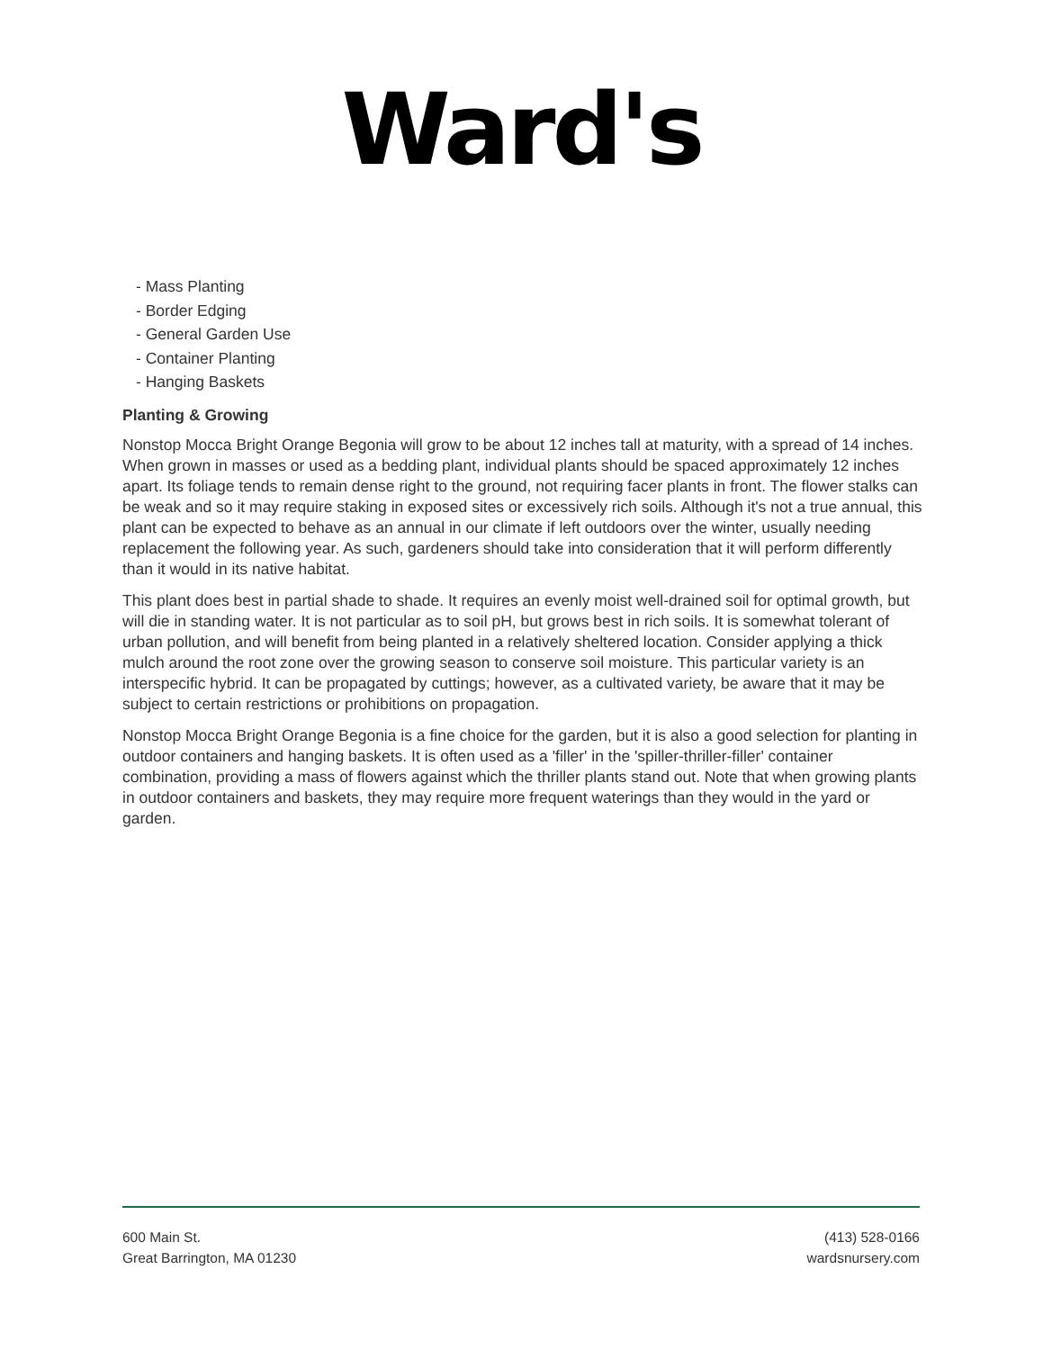Ward's
- Mass Planting
- Border Edging
- General Garden Use
- Container Planting
- Hanging Baskets
Planting & Growing
Nonstop Mocca Bright Orange Begonia will grow to be about 12 inches tall at maturity, with a spread of 14 inches. When grown in masses or used as a bedding plant, individual plants should be spaced approximately 12 inches apart. Its foliage tends to remain dense right to the ground, not requiring facer plants in front. The flower stalks can be weak and so it may require staking in exposed sites or excessively rich soils. Although it's not a true annual, this plant can be expected to behave as an annual in our climate if left outdoors over the winter, usually needing replacement the following year. As such, gardeners should take into consideration that it will perform differently than it would in its native habitat.
This plant does best in partial shade to shade. It requires an evenly moist well-drained soil for optimal growth, but will die in standing water. It is not particular as to soil pH, but grows best in rich soils. It is somewhat tolerant of urban pollution, and will benefit from being planted in a relatively sheltered location. Consider applying a thick mulch around the root zone over the growing season to conserve soil moisture. This particular variety is an interspecific hybrid. It can be propagated by cuttings; however, as a cultivated variety, be aware that it may be subject to certain restrictions or prohibitions on propagation.
Nonstop Mocca Bright Orange Begonia is a fine choice for the garden, but it is also a good selection for planting in outdoor containers and hanging baskets. It is often used as a 'filler' in the 'spiller-thriller-filler' container combination, providing a mass of flowers against which the thriller plants stand out. Note that when growing plants in outdoor containers and baskets, they may require more frequent waterings than they would in the yard or garden.
600 Main St.
Great Barrington, MA 01230
(413) 528-0166
wardsnursery.com